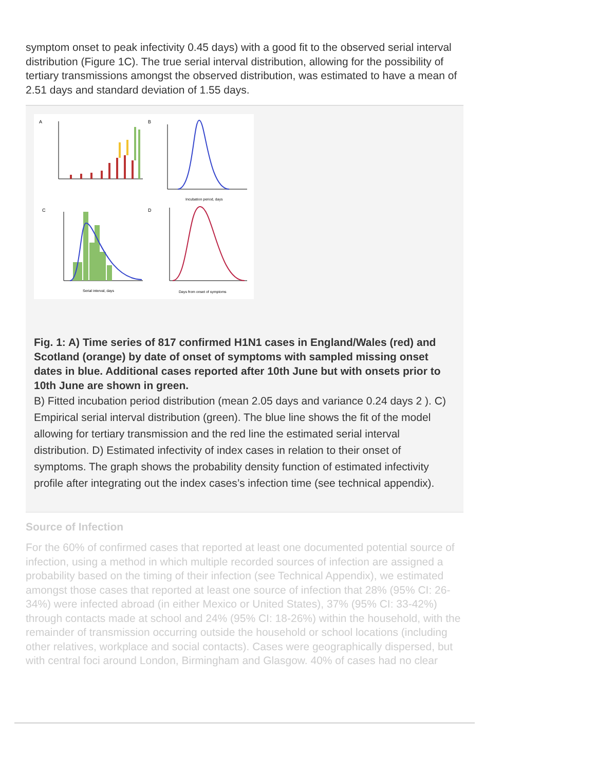symptom onset to peak infectivity 0.45 days) with a good fit to the observed serial interval distribution (Figure 1C). The true serial interval distribution, allowing for the possibility of tertiary transmissions amongst the observed distribution, was estimated to have a mean of 2.51 days and standard deviation of 1.55 days.
A
B
C
D
Incubation period, days
Serial interval, days
Days from onset of symptoms
Fig. 1: A) Time series of 817 confirmed H1N1 cases in England/Wales (red) and Scotland (orange) by date of onset of symptoms with sampled missing onset dates in blue. Additional cases reported after 10th June but with onsets prior to 10th June are shown in green.
B) Fitted incubation period distribution (mean 2.05 days and variance 0.24 days 2 ). C) Empirical serial interval distribution (green). The blue line shows the fit of the model allowing for tertiary transmission and the red line the estimated serial interval distribution. D) Estimated infectivity of index cases in relation to their onset of symptoms. The graph shows the probability density function of estimated infectivity profile after integrating out the index cases’s infection time (see technical appendix).
Source of Infection
For the 60% of confirmed cases that reported at least one documented potential source of infection, using a method in which multiple recorded sources of infection are assigned a probability based on the timing of their infection (see Technical Appendix), we estimated amongst those cases that reported at least one source of infection that 28% (95% CI: 26-34%) were infected abroad (in either Mexico or United States), 37% (95% CI: 33-42%) through contacts made at school and 24% (95% CI: 18-26%) within the household, with the remainder of transmission occurring outside the household or school locations (including other relatives, workplace and social contacts). Cases were geographically dispersed, but with central foci around London, Birmingham and Glasgow. 40% of cases had no clear